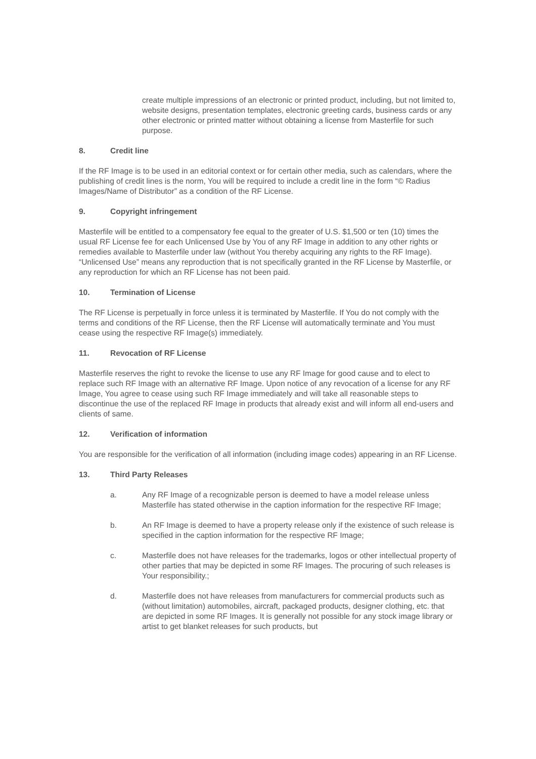create multiple impressions of an electronic or printed product, including, but not limited to, website designs, presentation templates, electronic greeting cards, business cards or any other electronic or printed matter without obtaining a license from Masterfile for such purpose.
8. Credit line
If the RF Image is to be used in an editorial context or for certain other media, such as calendars, where the publishing of credit lines is the norm, You will be required to include a credit line in the form “© Radius Images/Name of Distributor” as a condition of the RF License.
9. Copyright infringement
Masterfile will be entitled to a compensatory fee equal to the greater of U.S. $1,500 or ten (10) times the usual RF License fee for each Unlicensed Use by You of any RF Image in addition to any other rights or remedies available to Masterfile under law (without You thereby acquiring any rights to the RF Image). “Unlicensed Use” means any reproduction that is not specifically granted in the RF License by Masterfile, or any reproduction for which an RF License has not been paid.
10. Termination of License
The RF License is perpetually in force unless it is terminated by Masterfile. If You do not comply with the terms and conditions of the RF License, then the RF License will automatically terminate and You must cease using the respective RF Image(s) immediately.
11. Revocation of RF License
Masterfile reserves the right to revoke the license to use any RF Image for good cause and to elect to replace such RF Image with an alternative RF Image. Upon notice of any revocation of a license for any RF Image, You agree to cease using such RF Image immediately and will take all reasonable steps to discontinue the use of the replaced RF Image in products that already exist and will inform all end-users and clients of same.
12. Verification of information
You are responsible for the verification of all information (including image codes) appearing in an RF License.
13. Third Party Releases
a. Any RF Image of a recognizable person is deemed to have a model release unless Masterfile has stated otherwise in the caption information for the respective RF Image;
b. An RF Image is deemed to have a property release only if the existence of such release is specified in the caption information for the respective RF Image;
c. Masterfile does not have releases for the trademarks, logos or other intellectual property of other parties that may be depicted in some RF Images. The procuring of such releases is Your responsibility.;
d. Masterfile does not have releases from manufacturers for commercial products such as (without limitation) automobiles, aircraft, packaged products, designer clothing, etc. that are depicted in some RF Images. It is generally not possible for any stock image library or artist to get blanket releases for such products, but